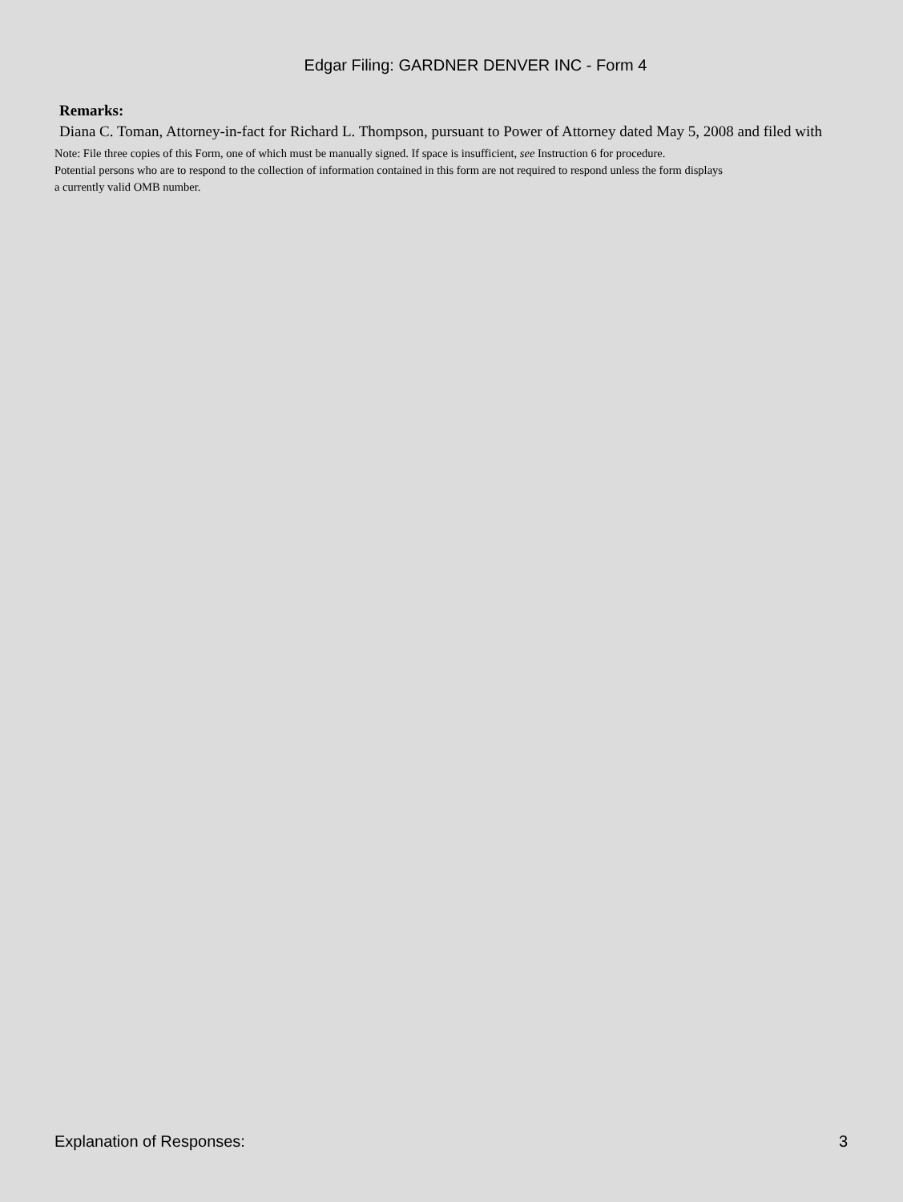Edgar Filing: GARDNER DENVER INC - Form 4
Remarks:
Diana C. Toman, Attorney-in-fact for Richard L. Thompson, pursuant to Power of Attorney dated May 5, 2008 and filed with
Note: File three copies of this Form, one of which must be manually signed. If space is insufficient, see Instruction 6 for procedure.
Potential persons who are to respond to the collection of information contained in this form are not required to respond unless the form displays
a currently valid OMB number.
Explanation of Responses: 3